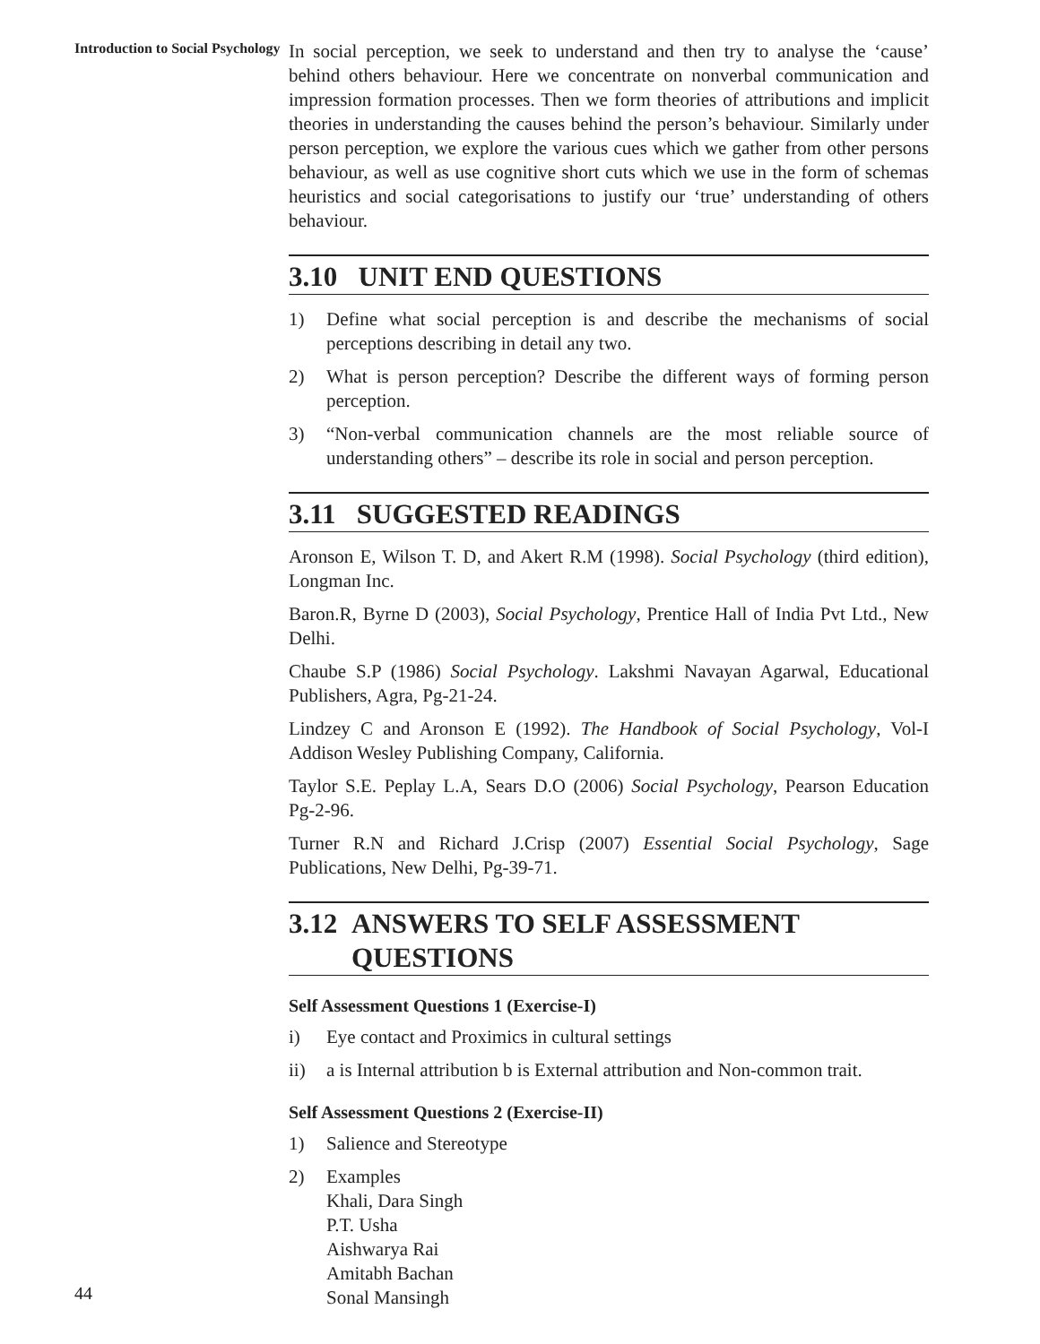Introduction to Social Psychology
In social perception, we seek to understand and then try to analyse the ‘cause’ behind others behaviour. Here we concentrate on nonverbal communication and impression formation processes. Then we form theories of attributions and implicit theories in understanding the causes behind the person’s behaviour. Similarly under person perception, we explore the various cues which we gather from other persons behaviour, as well as use cognitive short cuts which we use in the form of schemas heuristics and social categorisations to justify our ‘true’ understanding of others behaviour.
3.10 UNIT END QUESTIONS
1) Define what social perception is and describe the mechanisms of social perceptions describing in detail any two.
2) What is person perception? Describe the different ways of forming person perception.
3) “Non-verbal communication channels are the most reliable source of understanding others” – describe its role in social and person perception.
3.11 SUGGESTED READINGS
Aronson E, Wilson T. D, and Akert R.M (1998). Social Psychology (third edition), Longman Inc.
Baron.R, Byrne D (2003), Social Psychology, Prentice Hall of India Pvt Ltd., New Delhi.
Chaube S.P (1986) Social Psychology. Lakshmi Navayan Agarwal, Educational Publishers, Agra, Pg-21-24.
Lindzey C and Aronson E (1992). The Handbook of Social Psychology, Vol-I Addison Wesley Publishing Company, California.
Taylor S.E. Peplay L.A, Sears D.O (2006) Social Psychology, Pearson Education Pg-2-96.
Turner R.N and Richard J.Crisp (2007) Essential Social Psychology, Sage Publications, New Delhi, Pg-39-71.
3.12 ANSWERS TO SELF ASSESSMENT QUESTIONS
Self Assessment Questions 1 (Exercise-I)
i) Eye contact and Proximics in cultural settings
ii) a is Internal attribution b is External attribution and Non-common trait.
Self Assessment Questions 2 (Exercise-II)
1) Salience and Stereotype
2) Examples
Khali, Dara Singh
P.T. Usha
Aishwarya Rai
Amitabh Bachan
Sonal Mansingh
44